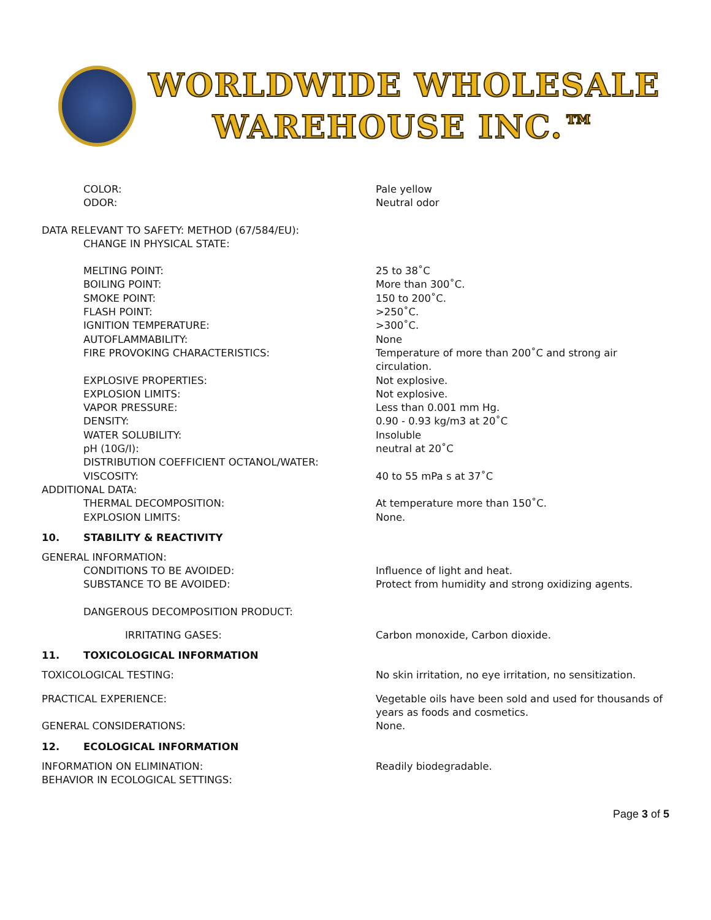WORLDWIDE WHOLESALE
WAREHOUSE INC.™
COLOR: Pale yellow
ODOR: Neutral odor
DATA RELEVANT TO SAFETY: METHOD (67/584/EU):
CHANGE IN PHYSICAL STATE:
MELTING POINT: 25 to 38˚C
BOILING POINT: More than 300˚C.
SMOKE POINT: 150 to 200˚C.
FLASH POINT: >250˚C.
IGNITION TEMPERATURE: >300˚C.
AUTOFLAMMABILITY: None
FIRE PROVOKING CHARACTERISTICS: Temperature of more than 200˚C and strong air circulation.
EXPLOSIVE PROPERTIES: Not explosive.
EXPLOSION LIMITS: Not explosive.
VAPOR PRESSURE: Less than 0.001 mm Hg.
DENSITY: 0.90 - 0.93 kg/m3 at 20˚C
WATER SOLUBILITY: Insoluble
pH (10G/I): neutral at 20˚C
DISTRIBUTION COEFFICIENT OCTANOL/WATER:
VISCOSITY: 40 to 55 mPa s at 37˚C
ADDITIONAL DATA:
THERMAL DECOMPOSITION: At temperature more than 150˚C.
EXPLOSION LIMITS: None.
10. STABILITY & REACTIVITY
GENERAL INFORMATION:
CONDITIONS TO BE AVOIDED: Influence of light and heat.
SUBSTANCE TO BE AVOIDED: Protect from humidity and strong oxidizing agents.
DANGEROUS DECOMPOSITION PRODUCT:
IRRITATING GASES: Carbon monoxide, Carbon dioxide.
11. TOXICOLOGICAL INFORMATION
TOXICOLOGICAL TESTING: No skin irritation, no eye irritation, no sensitization.
PRACTICAL EXPERIENCE: Vegetable oils have been sold and used for thousands of years as foods and cosmetics.
GENERAL CONSIDERATIONS: None.
12. ECOLOGICAL INFORMATION
INFORMATION ON ELIMINATION: Readily biodegradable.
BEHAVIOR IN ECOLOGICAL SETTINGS:
Page 3 of 5